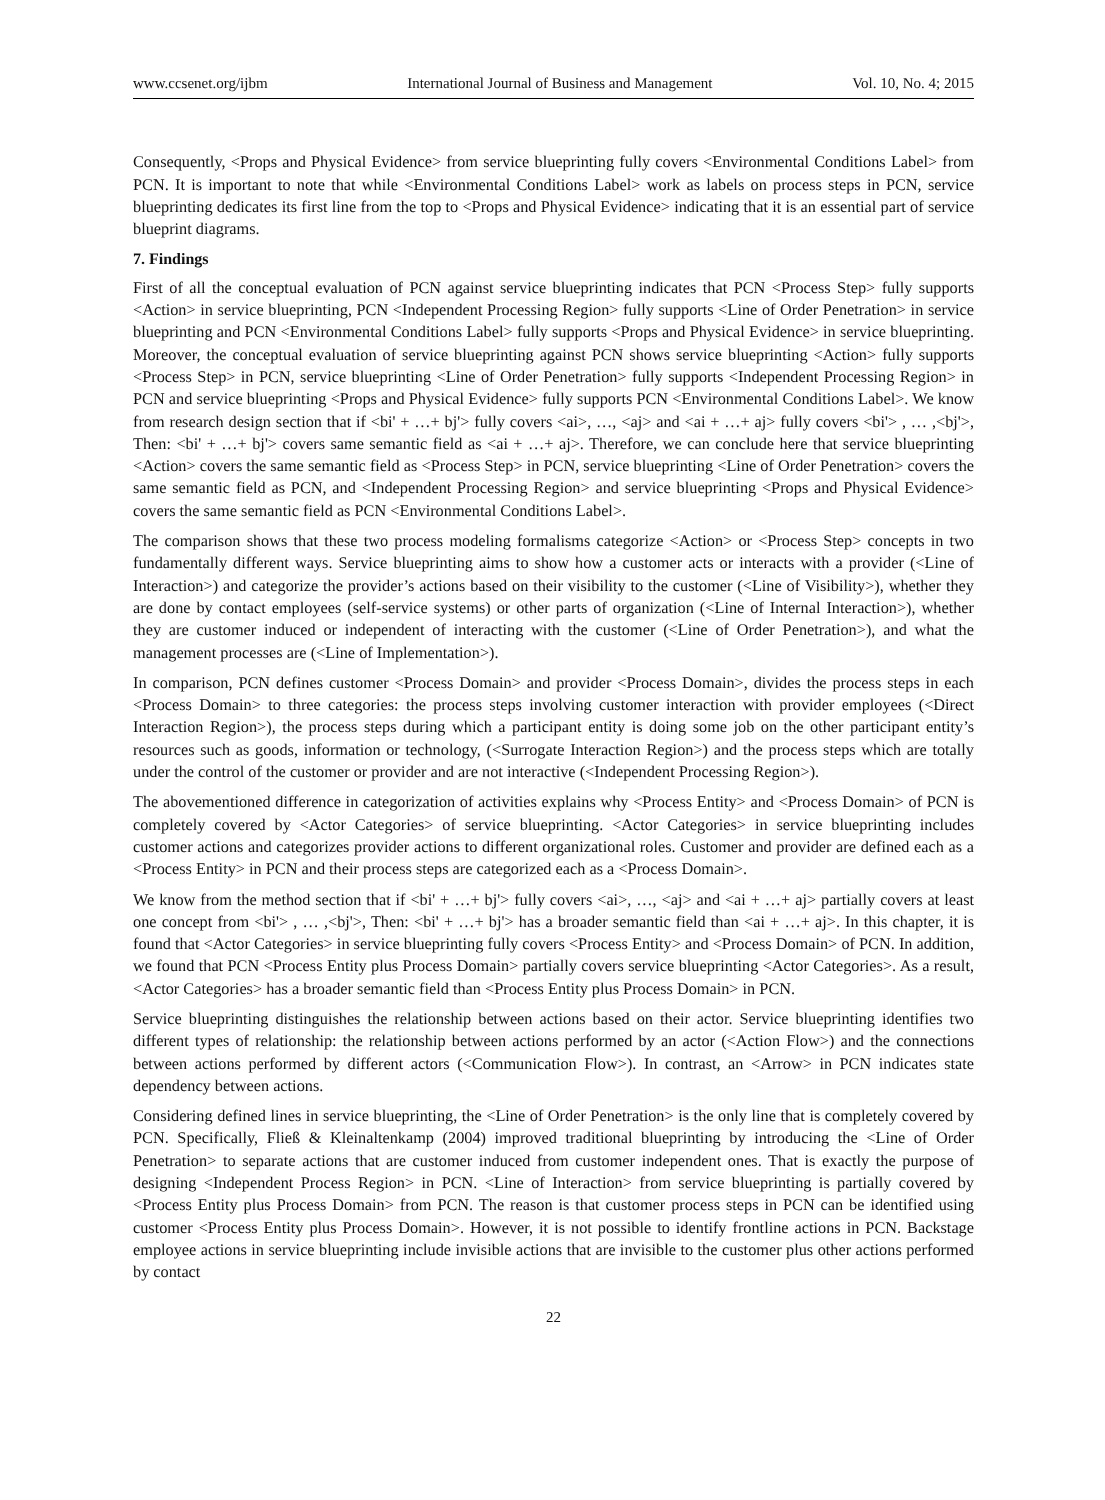www.ccsenet.org/ijbm International Journal of Business and Management Vol. 10, No. 4; 2015
Consequently, <Props and Physical Evidence> from service blueprinting fully covers <Environmental Conditions Label> from PCN. It is important to note that while <Environmental Conditions Label> work as labels on process steps in PCN, service blueprinting dedicates its first line from the top to <Props and Physical Evidence> indicating that it is an essential part of service blueprint diagrams.
7. Findings
First of all the conceptual evaluation of PCN against service blueprinting indicates that PCN <Process Step> fully supports <Action> in service blueprinting, PCN <Independent Processing Region> fully supports <Line of Order Penetration> in service blueprinting and PCN <Environmental Conditions Label> fully supports <Props and Physical Evidence> in service blueprinting. Moreover, the conceptual evaluation of service blueprinting against PCN shows service blueprinting <Action> fully supports <Process Step> in PCN, service blueprinting <Line of Order Penetration> fully supports <Independent Processing Region> in PCN and service blueprinting <Props and Physical Evidence> fully supports PCN <Environmental Conditions Label>. We know from research design section that if <bi' + …+ bj'> fully covers <ai>, …, <aj> and <ai + …+ aj> fully covers <bi'> , … ,<bj'>, Then: <bi' + …+ bj'> covers same semantic field as <ai + …+ aj>. Therefore, we can conclude here that service blueprinting <Action> covers the same semantic field as <Process Step> in PCN, service blueprinting <Line of Order Penetration> covers the same semantic field as PCN, and <Independent Processing Region> and service blueprinting <Props and Physical Evidence> covers the same semantic field as PCN <Environmental Conditions Label>.
The comparison shows that these two process modeling formalisms categorize <Action> or <Process Step> concepts in two fundamentally different ways. Service blueprinting aims to show how a customer acts or interacts with a provider (<Line of Interaction>) and categorize the provider’s actions based on their visibility to the customer (<Line of Visibility>), whether they are done by contact employees (self-service systems) or other parts of organization (<Line of Internal Interaction>), whether they are customer induced or independent of interacting with the customer (<Line of Order Penetration>), and what the management processes are (<Line of Implementation>).
In comparison, PCN defines customer <Process Domain> and provider <Process Domain>, divides the process steps in each <Process Domain> to three categories: the process steps involving customer interaction with provider employees (<Direct Interaction Region>), the process steps during which a participant entity is doing some job on the other participant entity’s resources such as goods, information or technology, (<Surrogate Interaction Region>) and the process steps which are totally under the control of the customer or provider and are not interactive (<Independent Processing Region>).
The abovementioned difference in categorization of activities explains why <Process Entity> and <Process Domain> of PCN is completely covered by <Actor Categories> of service blueprinting. <Actor Categories> in service blueprinting includes customer actions and categorizes provider actions to different organizational roles. Customer and provider are defined each as a <Process Entity> in PCN and their process steps are categorized each as a <Process Domain>.
We know from the method section that if <bi' + …+ bj'> fully covers <ai>, …, <aj> and <ai + …+ aj> partially covers at least one concept from <bi'> , … ,<bj'>, Then: <bi' + …+ bj'> has a broader semantic field than <ai + …+ aj>. In this chapter, it is found that <Actor Categories> in service blueprinting fully covers <Process Entity> and <Process Domain> of PCN. In addition, we found that PCN <Process Entity plus Process Domain> partially covers service blueprinting <Actor Categories>. As a result, <Actor Categories> has a broader semantic field than <Process Entity plus Process Domain> in PCN.
Service blueprinting distinguishes the relationship between actions based on their actor. Service blueprinting identifies two different types of relationship: the relationship between actions performed by an actor (<Action Flow>) and the connections between actions performed by different actors (<Communication Flow>). In contrast, an <Arrow> in PCN indicates state dependency between actions.
Considering defined lines in service blueprinting, the <Line of Order Penetration> is the only line that is completely covered by PCN. Specifically, Fließ & Kleinaltenkamp (2004) improved traditional blueprinting by introducing the <Line of Order Penetration> to separate actions that are customer induced from customer independent ones. That is exactly the purpose of designing <Independent Process Region> in PCN. <Line of Interaction> from service blueprinting is partially covered by <Process Entity plus Process Domain> from PCN. The reason is that customer process steps in PCN can be identified using customer <Process Entity plus Process Domain>. However, it is not possible to identify frontline actions in PCN. Backstage employee actions in service blueprinting include invisible actions that are invisible to the customer plus other actions performed by contact
22